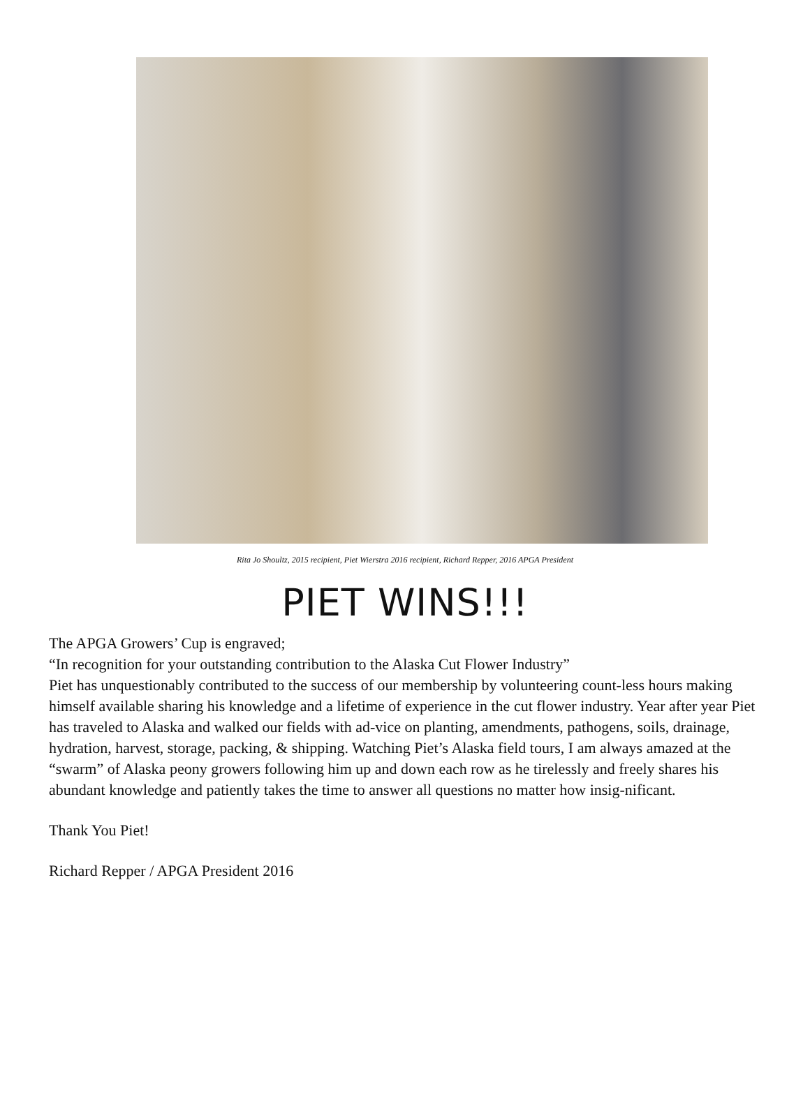Rita Jo Shoultz, 2015 recipient, Piet Wierstra 2016 recipient, Richard Repper, 2016 APGA President
PIET WINS!!!
The APGA Growers’ Cup is engraved;
“In recognition for your outstanding contribution to the Alaska Cut Flower Industry”
Piet has unquestionably contributed to the success of our membership by volunteering count-less hours making himself available sharing his knowledge and a lifetime of experience in the cut flower industry. Year after year Piet has traveled to Alaska and walked our fields with ad-vice on planting, amendments, pathogens, soils, drainage, hydration, harvest, storage, packing, & shipping. Watching Piet’s Alaska field tours, I am always amazed at the “swarm” of Alaska peony growers following him up and down each row as he tirelessly and freely shares his abundant knowledge and patiently takes the time to answer all questions no matter how insig-nificant.
Thank You Piet!
Richard Repper / APGA President 2016